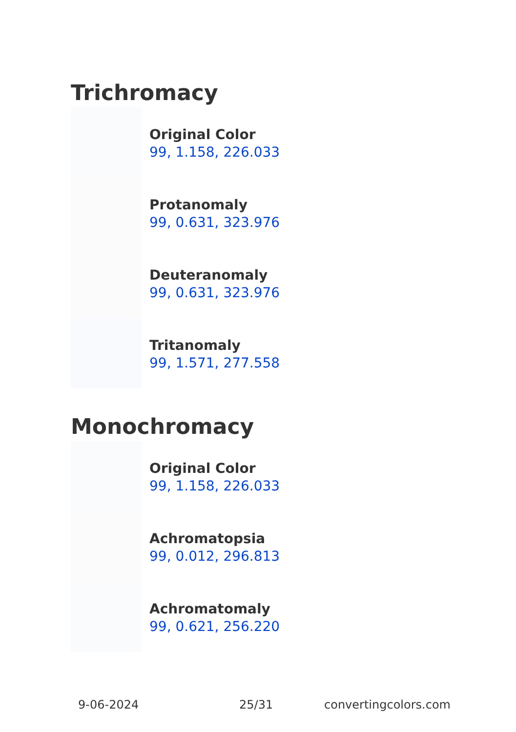Trichromacy
Original Color
99, 1.158, 226.033
Protanomaly
99, 0.631, 323.976
Deuteranomaly
99, 0.631, 323.976
Tritanomaly
99, 1.571, 277.558
Monochromacy
Original Color
99, 1.158, 226.033
Achromatopsia
99, 0.012, 296.813
Achromatomaly
99, 0.621, 256.220
9-06-2024 25/31 convertingcolors.com